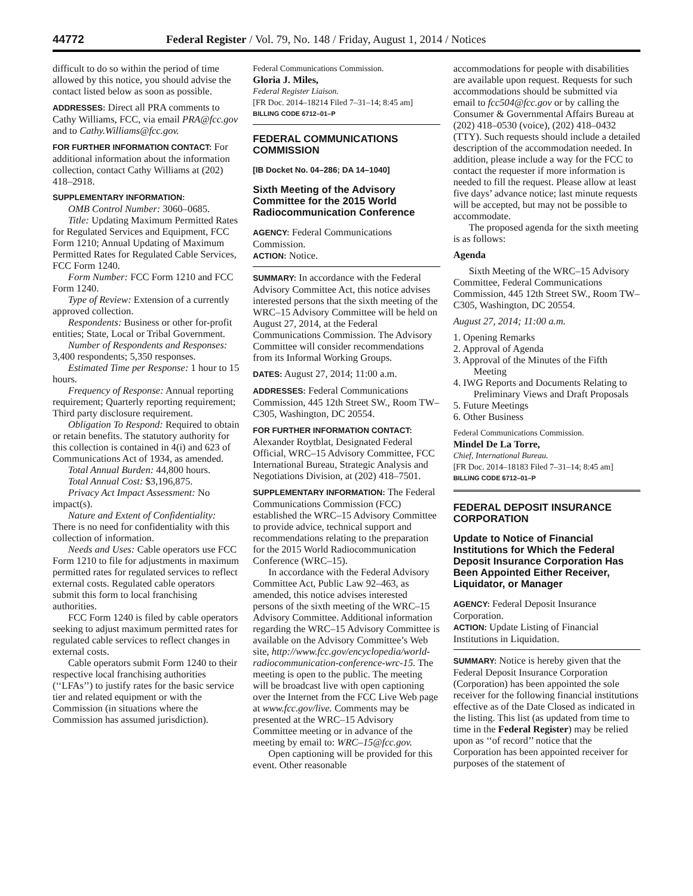44772 Federal Register / Vol. 79, No. 148 / Friday, August 1, 2014 / Notices
difficult to do so within the period of time allowed by this notice, you should advise the contact listed below as soon as possible.
ADDRESSES: Direct all PRA comments to Cathy Williams, FCC, via email PRA@fcc.gov and to Cathy.Williams@fcc.gov.
FOR FURTHER INFORMATION CONTACT: For additional information about the information collection, contact Cathy Williams at (202) 418–2918.
SUPPLEMENTARY INFORMATION:
OMB Control Number: 3060–0685.
Title: Updating Maximum Permitted Rates for Regulated Services and Equipment, FCC Form 1210; Annual Updating of Maximum Permitted Rates for Regulated Cable Services, FCC Form 1240.
Form Number: FCC Form 1210 and FCC Form 1240.
Type of Review: Extension of a currently approved collection.
Respondents: Business or other for-profit entities; State, Local or Tribal Government.
Number of Respondents and Responses: 3,400 respondents; 5,350 responses.
Estimated Time per Response: 1 hour to 15 hours.
Frequency of Response: Annual reporting requirement; Quarterly reporting requirement; Third party disclosure requirement.
Obligation To Respond: Required to obtain or retain benefits. The statutory authority for this collection is contained in 4(i) and 623 of Communications Act of 1934, as amended.
Total Annual Burden: 44,800 hours.
Total Annual Cost: $3,196,875.
Privacy Act Impact Assessment: No impact(s).
Nature and Extent of Confidentiality: There is no need for confidentiality with this collection of information.
Needs and Uses: Cable operators use FCC Form 1210 to file for adjustments in maximum permitted rates for regulated services to reflect external costs. Regulated cable operators submit this form to local franchising authorities.
FCC Form 1240 is filed by cable operators seeking to adjust maximum permitted rates for regulated cable services to reflect changes in external costs.
Cable operators submit Form 1240 to their respective local franchising authorities (‘‘LFAs’’) to justify rates for the basic service tier and related equipment or with the Commission (in situations where the Commission has assumed jurisdiction).
Federal Communications Commission.
Gloria J. Miles,
Federal Register Liaison.
[FR Doc. 2014–18214 Filed 7–31–14; 8:45 am]
BILLING CODE 6712–01–P
FEDERAL COMMUNICATIONS COMMISSION
[IB Docket No. 04–286; DA 14–1040]
Sixth Meeting of the Advisory Committee for the 2015 World Radiocommunication Conference
AGENCY: Federal Communications Commission.
ACTION: Notice.
SUMMARY: In accordance with the Federal Advisory Committee Act, this notice advises interested persons that the sixth meeting of the WRC–15 Advisory Committee will be held on August 27, 2014, at the Federal Communications Commission. The Advisory Committee will consider recommendations from its Informal Working Groups.
DATES: August 27, 2014; 11:00 a.m.
ADDRESSES: Federal Communications Commission, 445 12th Street SW., Room TW–C305, Washington, DC 20554.
FOR FURTHER INFORMATION CONTACT: Alexander Roytblat, Designated Federal Official, WRC–15 Advisory Committee, FCC International Bureau, Strategic Analysis and Negotiations Division, at (202) 418–7501.
SUPPLEMENTARY INFORMATION: The Federal Communications Commission (FCC) established the WRC–15 Advisory Committee to provide advice, technical support and recommendations relating to the preparation for the 2015 World Radiocommunication Conference (WRC–15).
In accordance with the Federal Advisory Committee Act, Public Law 92–463, as amended, this notice advises interested persons of the sixth meeting of the WRC–15 Advisory Committee. Additional information regarding the WRC–15 Advisory Committee is available on the Advisory Committee’s Web site, http://www.fcc.gov/encyclopedia/world-radiocommunication-conference-wrc-15. The meeting is open to the public. The meeting will be broadcast live with open captioning over the Internet from the FCC Live Web page at www.fcc.gov/live. Comments may be presented at the WRC–15 Advisory Committee meeting or in advance of the meeting by email to: WRC–15@fcc.gov.
Open captioning will be provided for this event. Other reasonable
accommodations for people with disabilities are available upon request. Requests for such accommodations should be submitted via email to fcc504@fcc.gov or by calling the Consumer & Governmental Affairs Bureau at (202) 418–0530 (voice), (202) 418–0432 (TTY). Such requests should include a detailed description of the accommodation needed. In addition, please include a way for the FCC to contact the requester if more information is needed to fill the request. Please allow at least five days’ advance notice; last minute requests will be accepted, but may not be possible to accommodate.
The proposed agenda for the sixth meeting is as follows:
Agenda
Sixth Meeting of the WRC–15 Advisory Committee, Federal Communications Commission, 445 12th Street SW., Room TW–C305, Washington, DC 20554.
August 27, 2014; 11:00 a.m.
1. Opening Remarks
2. Approval of Agenda
3. Approval of the Minutes of the Fifth Meeting
4. IWG Reports and Documents Relating to Preliminary Views and Draft Proposals
5. Future Meetings
6. Other Business
Federal Communications Commission.
Mindel De La Torre,
Chief, International Bureau.
[FR Doc. 2014–18183 Filed 7–31–14; 8:45 am]
BILLING CODE 6712–01–P
FEDERAL DEPOSIT INSURANCE CORPORATION
Update to Notice of Financial Institutions for Which the Federal Deposit Insurance Corporation Has Been Appointed Either Receiver, Liquidator, or Manager
AGENCY: Federal Deposit Insurance Corporation.
ACTION: Update Listing of Financial Institutions in Liquidation.
SUMMARY: Notice is hereby given that the Federal Deposit Insurance Corporation (Corporation) has been appointed the sole receiver for the following financial institutions effective as of the Date Closed as indicated in the listing. This list (as updated from time to time in the Federal Register) may be relied upon as ‘‘of record’’ notice that the Corporation has been appointed receiver for purposes of the statement of